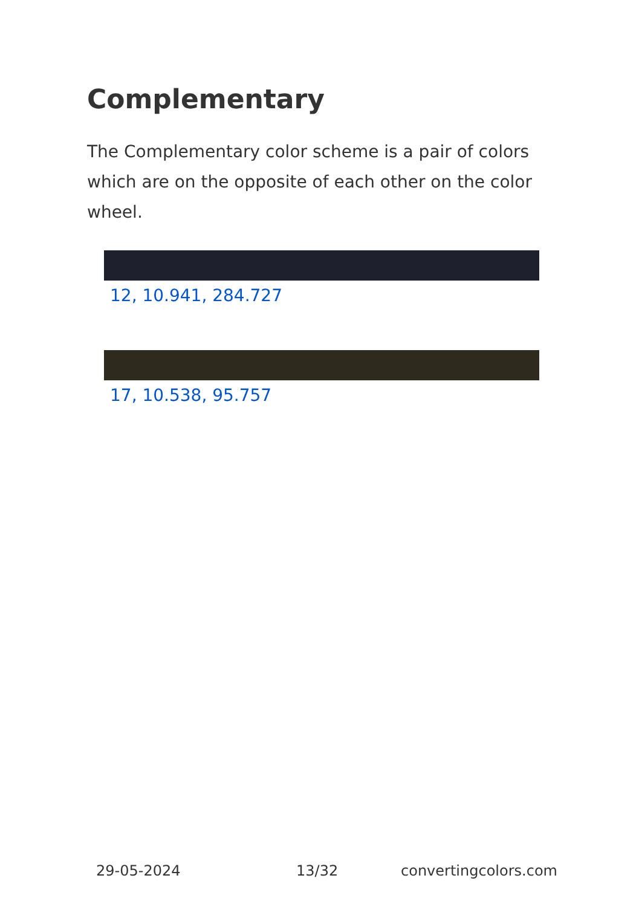Complementary
The Complementary color scheme is a pair of colors which are on the opposite of each other on the color wheel.
12, 10.941, 284.727
17, 10.538, 95.757
29-05-2024 13/32 convertingcolors.com